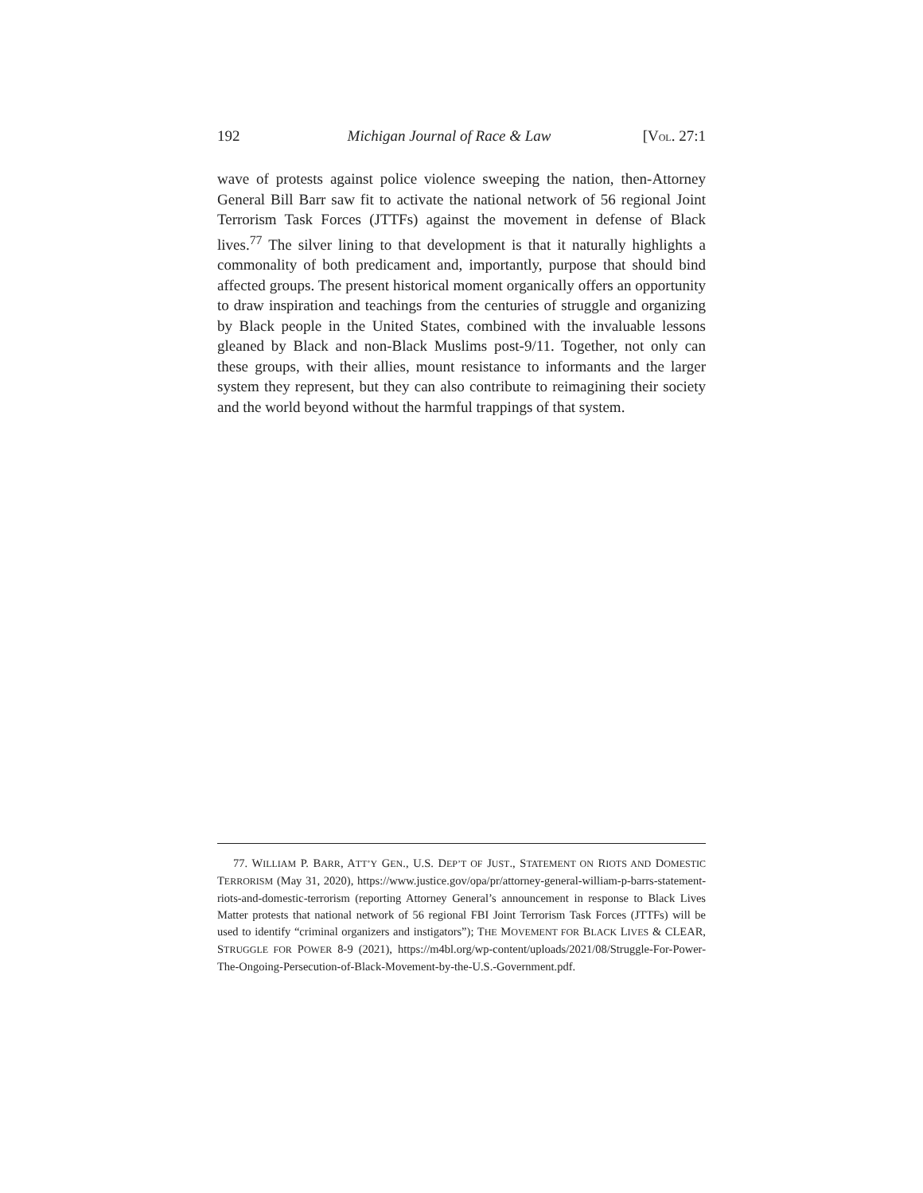192 Michigan Journal of Race & Law [VOL. 27:1
wave of protests against police violence sweeping the nation, then-Attorney General Bill Barr saw fit to activate the national network of 56 regional Joint Terrorism Task Forces (JTTFs) against the movement in defense of Black lives.<sup>77</sup> The silver lining to that development is that it naturally highlights a commonality of both predicament and, importantly, purpose that should bind affected groups. The present historical moment organically offers an opportunity to draw inspiration and teachings from the centuries of struggle and organizing by Black people in the United States, combined with the invaluable lessons gleaned by Black and non-Black Muslims post-9/11. Together, not only can these groups, with their allies, mount resistance to informants and the larger system they represent, but they can also contribute to reimagining their society and the world beyond without the harmful trappings of that system.
77. WILLIAM P. BARR, ATT’Y GEN., U.S. DEP’T OF JUST., STATEMENT ON RIOTS AND DOMESTIC TERRORISM (May 31, 2020), https://www.justice.gov/opa/pr/attorney-general-william-p-barrs-statement-riots-and-domestic-terrorism (reporting Attorney General’s announcement in response to Black Lives Matter protests that national network of 56 regional FBI Joint Terrorism Task Forces (JTTFs) will be used to identify “criminal organizers and instigators”); THE MOVEMENT FOR BLACK LIVES & CLEAR, STRUGGLE FOR POWER 8-9 (2021), https://m4bl.org/wp-content/uploads/2021/08/Struggle-For-Power-The-Ongoing-Persecution-of-Black-Movement-by-the-U.S.-Government.pdf.